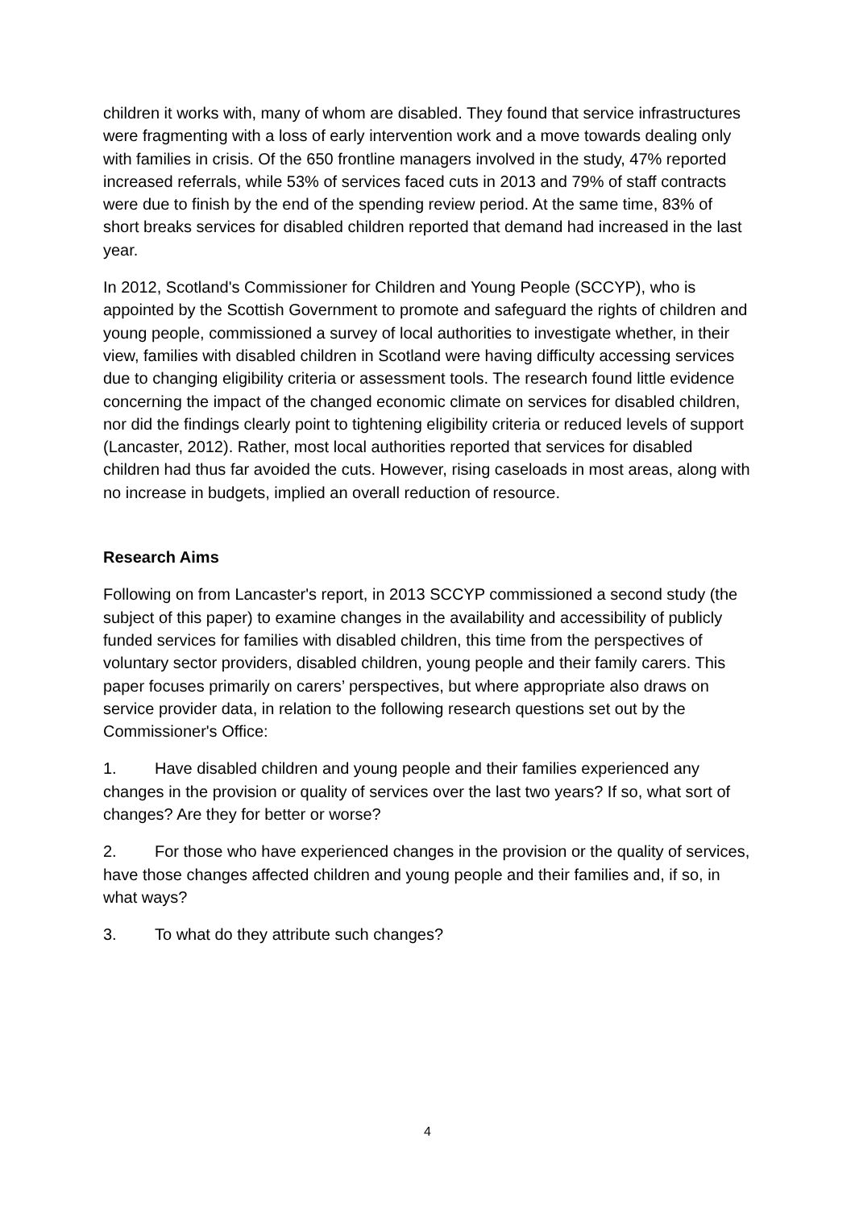children it works with, many of whom are disabled. They found that service infrastructures were fragmenting with a loss of early intervention work and a move towards dealing only with families in crisis. Of the 650 frontline managers involved in the study, 47% reported increased referrals, while 53% of services faced cuts in 2013 and 79% of staff contracts were due to finish by the end of the spending review period. At the same time, 83% of short breaks services for disabled children reported that demand had increased in the last year.
In 2012, Scotland's Commissioner for Children and Young People (SCCYP), who is appointed by the Scottish Government to promote and safeguard the rights of children and young people, commissioned a survey of local authorities to investigate whether, in their view, families with disabled children in Scotland were having difficulty accessing services due to changing eligibility criteria or assessment tools. The research found little evidence concerning the impact of the changed economic climate on services for disabled children, nor did the findings clearly point to tightening eligibility criteria or reduced levels of support (Lancaster, 2012). Rather, most local authorities reported that services for disabled children had thus far avoided the cuts. However, rising caseloads in most areas, along with no increase in budgets, implied an overall reduction of resource.
Research Aims
Following on from Lancaster's report, in 2013 SCCYP commissioned a second study (the subject of this paper) to examine changes in the availability and accessibility of publicly funded services for families with disabled children, this time from the perspectives of voluntary sector providers, disabled children, young people and their family carers. This paper focuses primarily on carers’ perspectives, but where appropriate also draws on service provider data, in relation to the following research questions set out by the Commissioner's Office:
1. Have disabled children and young people and their families experienced any changes in the provision or quality of services over the last two years? If so, what sort of changes? Are they for better or worse?
2. For those who have experienced changes in the provision or the quality of services, have those changes affected children and young people and their families and, if so, in what ways?
3. To what do they attribute such changes?
4